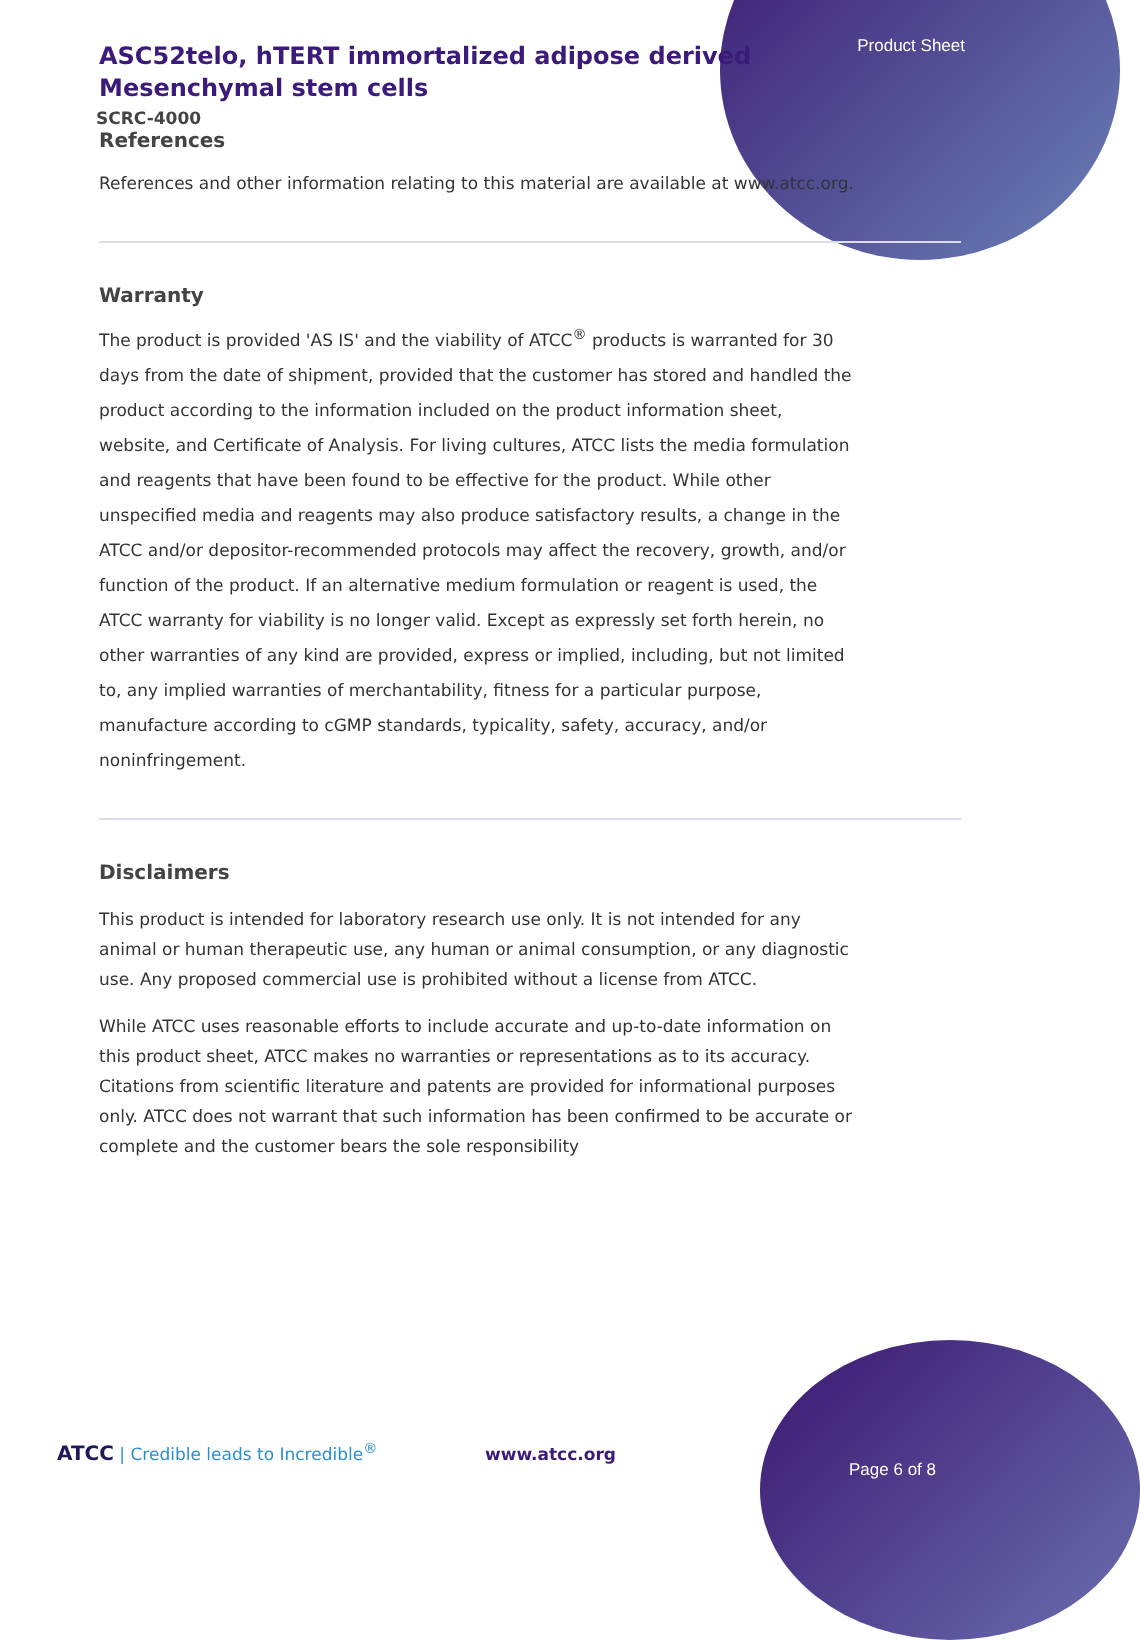Product Sheet
ASC52telo, hTERT immortalized adipose derived Mesenchymal stem cells
SCRC-4000
References
References and other information relating to this material are available at www.atcc.org.
Warranty
The product is provided 'AS IS' and the viability of ATCC<sup>®</sup> products is warranted for 30 days from the date of shipment, provided that the customer has stored and handled the product according to the information included on the product information sheet, website, and Certificate of Analysis. For living cultures, ATCC lists the media formulation and reagents that have been found to be effective for the product. While other unspecified media and reagents may also produce satisfactory results, a change in the ATCC and/or depositor-recommended protocols may affect the recovery, growth, and/or function of the product. If an alternative medium formulation or reagent is used, the ATCC warranty for viability is no longer valid. Except as expressly set forth herein, no other warranties of any kind are provided, express or implied, including, but not limited to, any implied warranties of merchantability, fitness for a particular purpose, manufacture according to cGMP standards, typicality, safety, accuracy, and/or noninfringement.
Disclaimers
This product is intended for laboratory research use only. It is not intended for any animal or human therapeutic use, any human or animal consumption, or any diagnostic use. Any proposed commercial use is prohibited without a license from ATCC.
While ATCC uses reasonable efforts to include accurate and up-to-date information on this product sheet, ATCC makes no warranties or representations as to its accuracy. Citations from scientific literature and patents are provided for informational purposes only. ATCC does not warrant that such information has been confirmed to be accurate or complete and the customer bears the sole responsibility
ATCC | Credible leads to Incredible<sup>®</sup>
www.atcc.org
Page 6 of 8